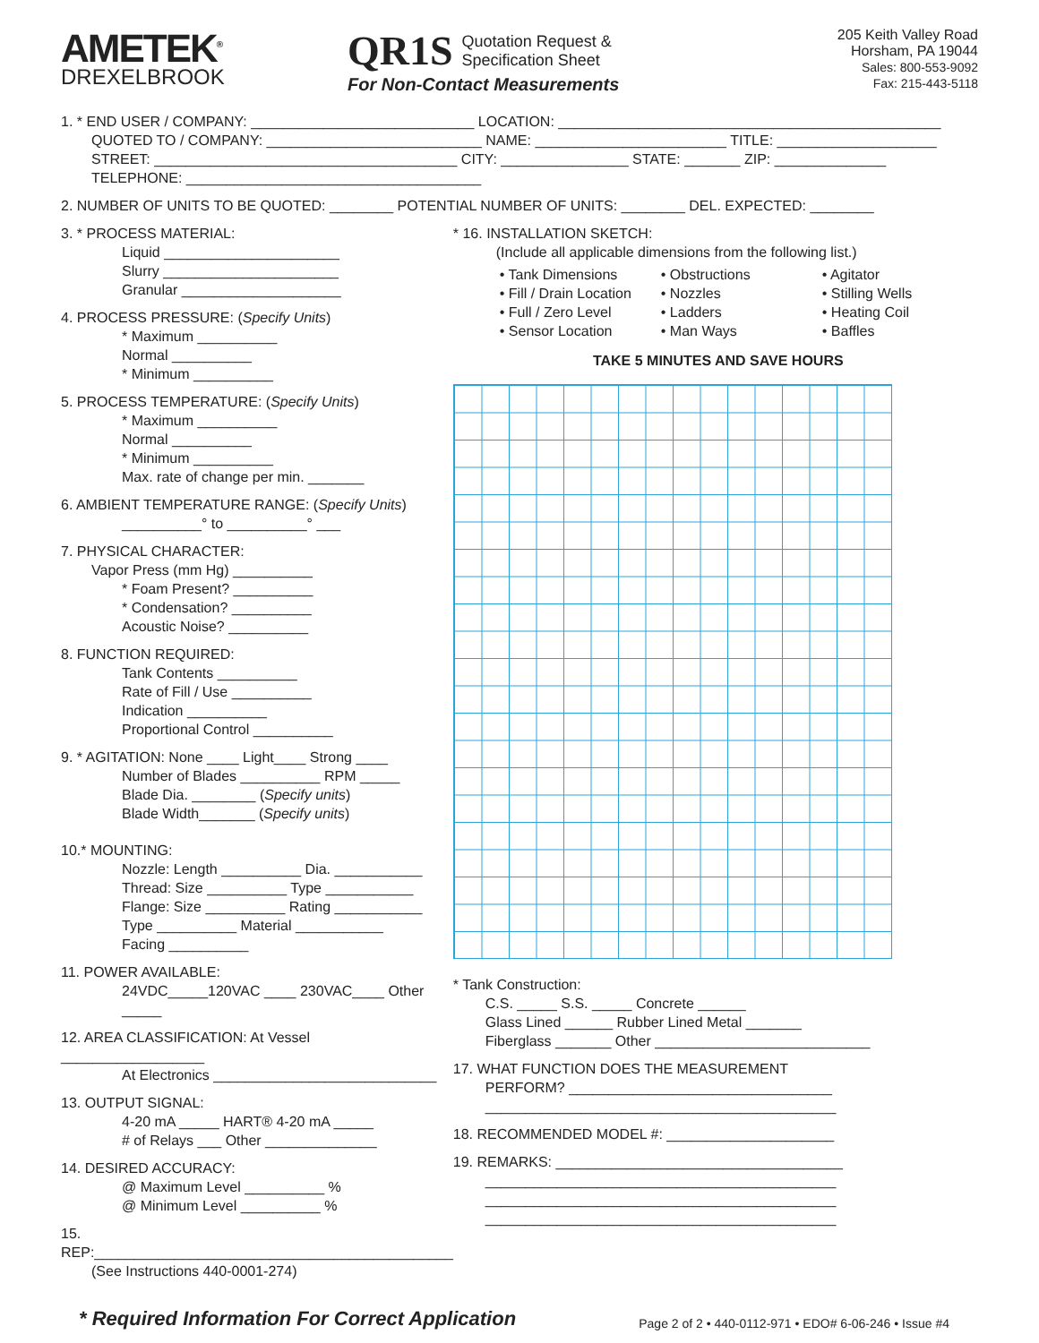AMETEK<sup>®</sup>
DREXELBROOK
QR1S Quotation Request &
Specification Sheet
For Non-Contact Measurements
205 Keith Valley Road
Horsham, PA 19044
Sales: 800-553-9092
Fax: 215-443-5118
1. * END USER / COMPANY: ____________________________ LOCATION: ________________________________________________
QUOTED TO / COMPANY: ___________________________ NAME: ________________________ TITLE: ____________________
STREET: ______________________________________ CITY: ________________ STATE: _______ ZIP: ______________
TELEPHONE: _____________________________________
2. NUMBER OF UNITS TO BE QUOTED: ________ POTENTIAL NUMBER OF UNITS: ________ DEL. EXPECTED: ________
3. * PROCESS MATERIAL:
Liquid ______________________
Slurry ______________________
Granular ____________________
4. PROCESS PRESSURE: (Specify Units)
* Maximum __________
Normal __________
* Minimum __________
5. PROCESS TEMPERATURE: (Specify Units)
* Maximum __________
Normal __________
* Minimum __________
Max. rate of change per min. _______
6. AMBIENT TEMPERATURE RANGE: (Specify Units)
__________° to __________° ___
7. PHYSICAL CHARACTER:
Vapor Press (mm Hg) __________
* Foam Present? __________
* Condensation? __________
Acoustic Noise? __________
8. FUNCTION REQUIRED:
Tank Contents __________
Rate of Fill / Use __________
Indication __________
Proportional Control __________
9. * AGITATION: None ____ Light____ Strong ____
Number of Blades __________ RPM _____
Blade Dia. ________ (Specify units)
Blade Width_______ (Specify units)
10.* MOUNTING:
Nozzle: Length __________ Dia. ___________
Thread: Size __________ Type ___________
Flange: Size __________ Rating ___________
Type __________ Material ___________
Facing __________
11. POWER AVAILABLE:
24VDC_____120VAC ____ 230VAC____ Other _____
12. AREA CLASSIFICATION: At Vessel __________________
At Electronics ____________________________
13. OUTPUT SIGNAL:
4-20 mA _____ HART® 4-20 mA _____
# of Relays ___ Other ______________
14. DESIRED ACCURACY:
@ Maximum Level __________ %
@ Minimum Level __________ %
15. REP:_____________________________________________
(See Instructions 440-0001-274)
* 16. INSTALLATION SKETCH:
(Include all applicable dimensions from the following list.)
• Tank Dimensions
• Fill / Drain Location
• Full / Zero Level
• Sensor Location
• Obstructions
• Nozzles
• Ladders
• Man Ways
• Agitator
• Stilling Wells
• Heating Coil
• Baffles
TAKE 5 MINUTES AND SAVE HOURS
* Tank Construction:
C.S. _____ S.S. _____ Concrete ______
Glass Lined ______ Rubber Lined Metal _______
Fiberglass _______ Other ___________________________
17. WHAT FUNCTION DOES THE MEASUREMENT
PERFORM? _________________________________
____________________________________________
18. RECOMMENDED MODEL #: _____________________
19. REMARKS: ____________________________________
____________________________________________
____________________________________________
____________________________________________
* Required Information For Correct Application Page 2 of 2 • 440-0112-971 • EDO# 6-06-246 • Issue #4